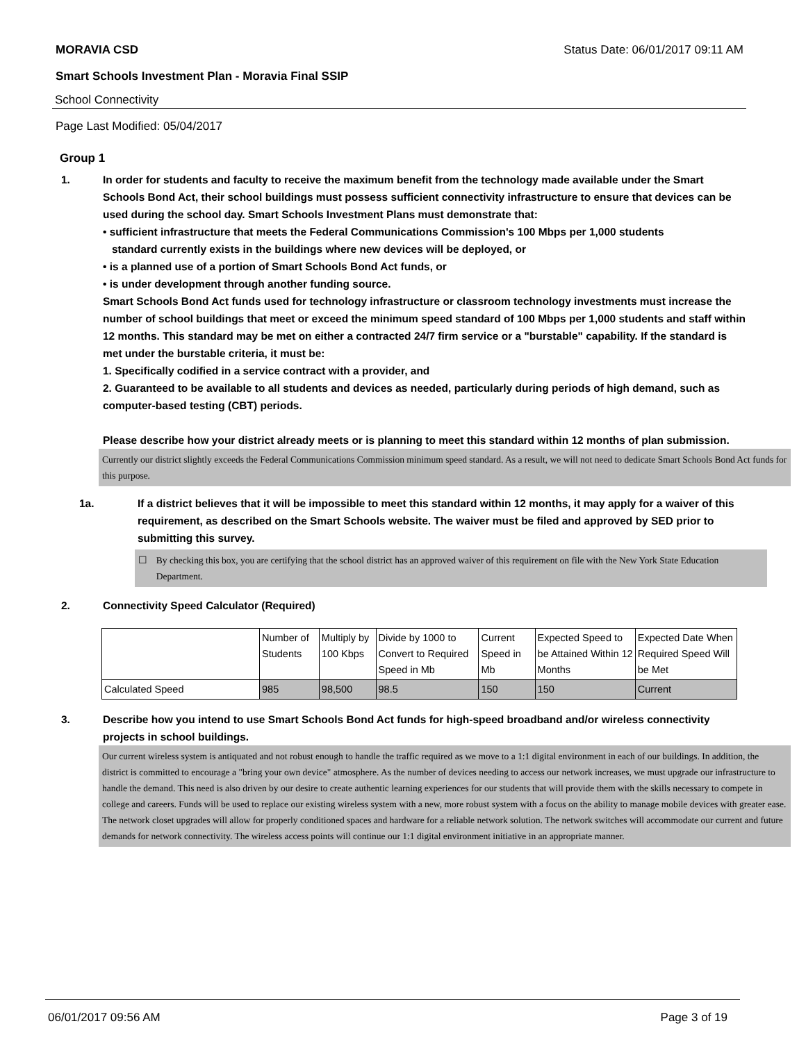MORAVIA CSD Status Date: 06/01/2017 09:11 AM
Smart Schools Investment Plan - Moravia Final SSIP
School Connectivity
Page Last Modified: 05/04/2017
Group 1
1. In order for students and faculty to receive the maximum benefit from the technology made available under the Smart Schools Bond Act, their school buildings must possess sufficient connectivity infrastructure to ensure that devices can be used during the school day. Smart Schools Investment Plans must demonstrate that:
• sufficient infrastructure that meets the Federal Communications Commission's 100 Mbps per 1,000 students
standard currently exists in the buildings where new devices will be deployed, or
• is a planned use of a portion of Smart Schools Bond Act funds, or
• is under development through another funding source.
Smart Schools Bond Act funds used for technology infrastructure or classroom technology investments must increase the number of school buildings that meet or exceed the minimum speed standard of 100 Mbps per 1,000 students and staff within 12 months. This standard may be met on either a contracted 24/7 firm service or a "burstable" capability. If the standard is met under the burstable criteria, it must be:
1. Specifically codified in a service contract with a provider, and
2. Guaranteed to be available to all students and devices as needed, particularly during periods of high demand, such as computer-based testing (CBT) periods.
Please describe how your district already meets or is planning to meet this standard within 12 months of plan submission.
Currently our district slightly exceeds the Federal Communications Commission minimum speed standard. As a result, we will not need to dedicate Smart Schools Bond Act funds for this purpose.
1a. If a district believes that it will be impossible to meet this standard within 12 months, it may apply for a waiver of this requirement, as described on the Smart Schools website. The waiver must be filed and approved by SED prior to submitting this survey.
☐ By checking this box, you are certifying that the school district has an approved waiver of this requirement on file with the New York State Education Department.
2. Connectivity Speed Calculator (Required)
| | Number of Students | Multiply by 100 Kbps | Divide by 1000 to Convert to Required Speed in Mb | Current Speed in Mb | Expected Speed to be Attained Within 12 Months | Expected Date When Required Speed Will be Met |
| Calculated Speed | 985 | 98,500 | 98.5 | 150 | 150 | Current |
3. Describe how you intend to use Smart Schools Bond Act funds for high-speed broadband and/or wireless connectivity projects in school buildings.
Our current wireless system is antiquated and not robust enough to handle the traffic required as we move to a 1:1 digital environment in each of our buildings. In addition, the district is committed to encourage a "bring your own device" atmosphere. As the number of devices needing to access our network increases, we must upgrade our infrastructure to handle the demand. This need is also driven by our desire to create authentic learning experiences for our students that will provide them with the skills necessary to compete in college and careers. Funds will be used to replace our existing wireless system with a new, more robust system with a focus on the ability to manage mobile devices with greater ease. The network closet upgrades will allow for properly conditioned spaces and hardware for a reliable network solution. The network switches will accommodate our current and future demands for network connectivity. The wireless access points will continue our 1:1 digital environment initiative in an appropriate manner.
06/01/2017 09:56 AM Page 3 of 19